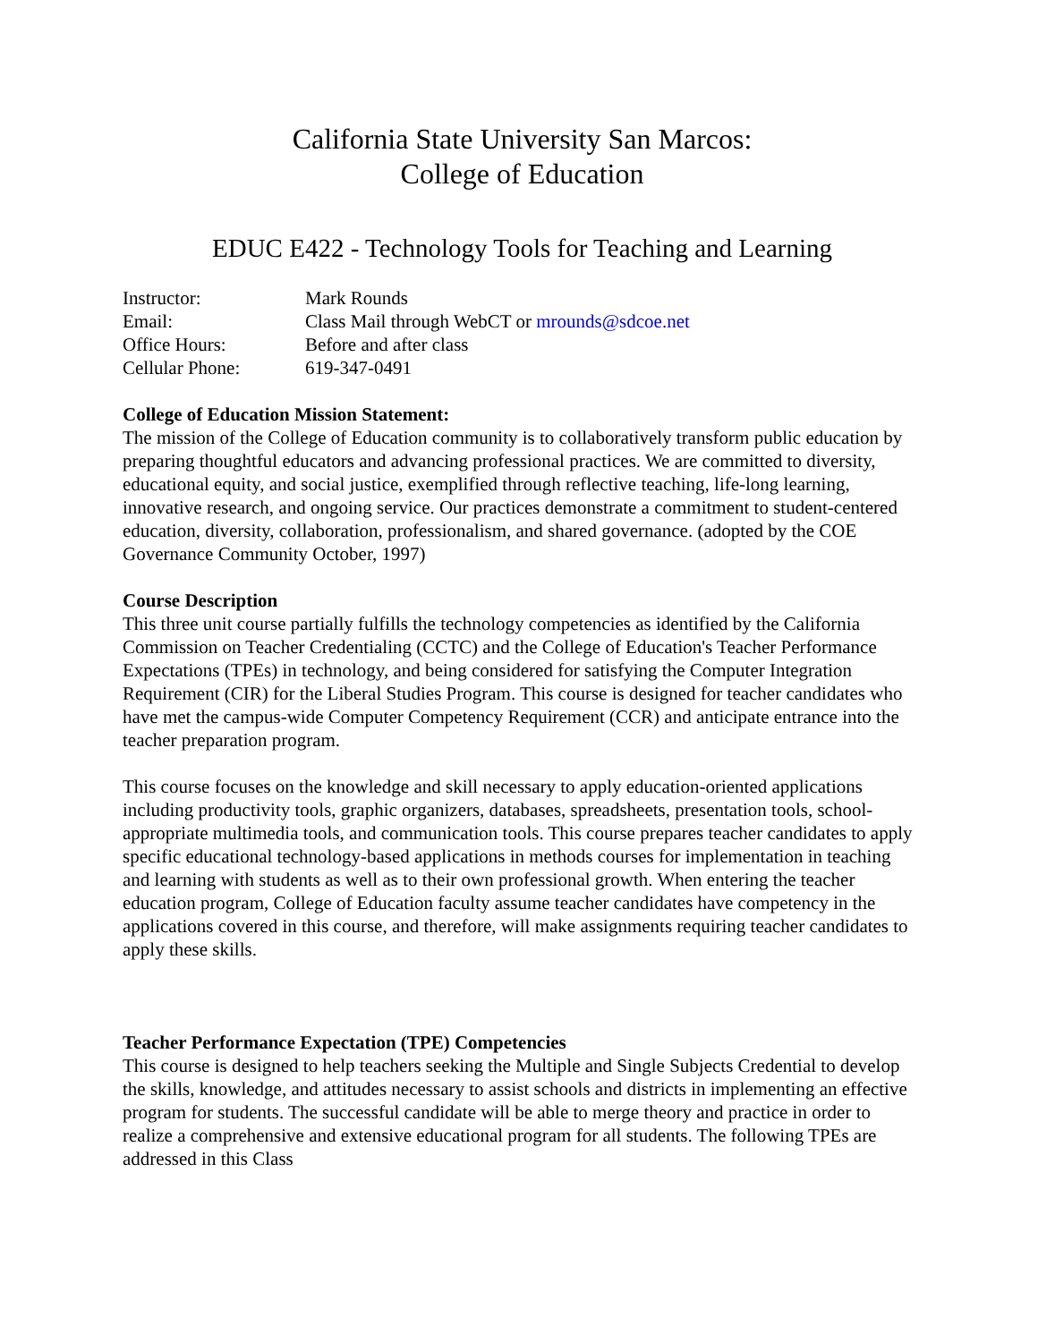California State University San Marcos:
College of Education
EDUC E422 - Technology Tools for Teaching and Learning
| Instructor: | Mark Rounds |
| Email: | Class Mail through WebCT or mrounds@sdcoe.net |
| Office Hours: | Before and after class |
| Cellular Phone: | 619-347-0491 |
College of Education Mission Statement:
The mission of the College of Education community is to collaboratively transform public education by preparing thoughtful educators and advancing professional practices. We are committed to diversity, educational equity, and social justice, exemplified through reflective teaching, life-long learning, innovative research, and ongoing service. Our practices demonstrate a commitment to student-centered education, diversity, collaboration, professionalism, and shared governance. (adopted by the COE Governance Community October, 1997)
Course Description
This three unit course partially fulfills the technology competencies as identified by the California Commission on Teacher Credentialing (CCTC) and the College of Education's Teacher Performance Expectations (TPEs) in technology, and being considered for satisfying the Computer Integration Requirement (CIR) for the Liberal Studies Program. This course is designed for teacher candidates who have met the campus-wide Computer Competency Requirement (CCR) and anticipate entrance into the teacher preparation program.
This course focuses on the knowledge and skill necessary to apply education-oriented applications including productivity tools, graphic organizers, databases, spreadsheets, presentation tools, school-appropriate multimedia tools, and communication tools. This course prepares teacher candidates to apply specific educational technology-based applications in methods courses for implementation in teaching and learning with students as well as to their own professional growth. When entering the teacher education program, College of Education faculty assume teacher candidates have competency in the applications covered in this course, and therefore, will make assignments requiring teacher candidates to apply these skills.
Teacher Performance Expectation (TPE) Competencies
This course is designed to help teachers seeking the Multiple and Single Subjects Credential to develop the skills, knowledge, and attitudes necessary to assist schools and districts in implementing an effective program for students. The successful candidate will be able to merge theory and practice in order to realize a comprehensive and extensive educational program for all students. The following TPEs are addressed in this Class